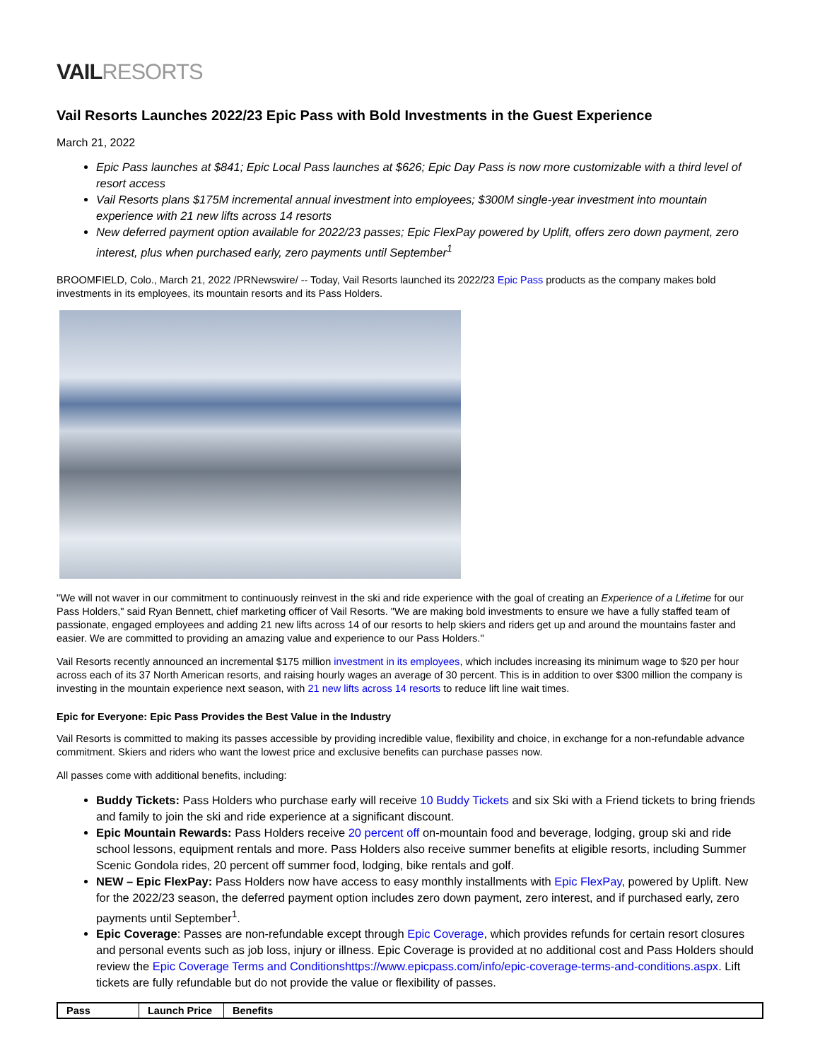VAILRESORTS
Vail Resorts Launches 2022/23 Epic Pass with Bold Investments in the Guest Experience
March 21, 2022
Epic Pass launches at $841; Epic Local Pass launches at $626; Epic Day Pass is now more customizable with a third level of resort access
Vail Resorts plans $175M incremental annual investment into employees; $300M single-year investment into mountain experience with 21 new lifts across 14 resorts
New deferred payment option available for 2022/23 passes; Epic FlexPay powered by Uplift, offers zero down payment, zero interest, plus when purchased early, zero payments until September<sup>1</sup>
BROOMFIELD, Colo., March 21, 2022 /PRNewswire/ -- Today, Vail Resorts launched its 2022/23 Epic Pass products as the company makes bold investments in its employees, its mountain resorts and its Pass Holders.
"We will not waver in our commitment to continuously reinvest in the ski and ride experience with the goal of creating an Experience of a Lifetime for our Pass Holders," said Ryan Bennett, chief marketing officer of Vail Resorts. "We are making bold investments to ensure we have a fully staffed team of passionate, engaged employees and adding 21 new lifts across 14 of our resorts to help skiers and riders get up and around the mountains faster and easier. We are committed to providing an amazing value and experience to our Pass Holders."
Vail Resorts recently announced an incremental $175 million investment in its employees, which includes increasing its minimum wage to $20 per hour across each of its 37 North American resorts, and raising hourly wages an average of 30 percent. This is in addition to over $300 million the company is investing in the mountain experience next season, with 21 new lifts across 14 resorts to reduce lift line wait times.
Epic for Everyone: Epic Pass Provides the Best Value in the Industry
Vail Resorts is committed to making its passes accessible by providing incredible value, flexibility and choice, in exchange for a non-refundable advance commitment. Skiers and riders who want the lowest price and exclusive benefits can purchase passes now.
All passes come with additional benefits, including:
Buddy Tickets: Pass Holders who purchase early will receive 10 Buddy Tickets and six Ski with a Friend tickets to bring friends and family to join the ski and ride experience at a significant discount.
Epic Mountain Rewards: Pass Holders receive 20 percent off on-mountain food and beverage, lodging, group ski and ride school lessons, equipment rentals and more. Pass Holders also receive summer benefits at eligible resorts, including Summer Scenic Gondola rides, 20 percent off summer food, lodging, bike rentals and golf.
NEW – Epic FlexPay: Pass Holders now have access to easy monthly installments with Epic FlexPay, powered by Uplift. New for the 2022/23 season, the deferred payment option includes zero down payment, zero interest, and if purchased early, zero payments until September<sup>1</sup>.
Epic Coverage: Passes are non-refundable except through Epic Coverage, which provides refunds for certain resort closures and personal events such as job loss, injury or illness. Epic Coverage is provided at no additional cost and Pass Holders should review the Epic Coverage Terms and Conditionshttps://www.epicpass.com/info/epic-coverage-terms-and-conditions.aspx. Lift tickets are fully refundable but do not provide the value or flexibility of passes.
| Pass | Launch Price | Benefits |
| --- | --- | --- |